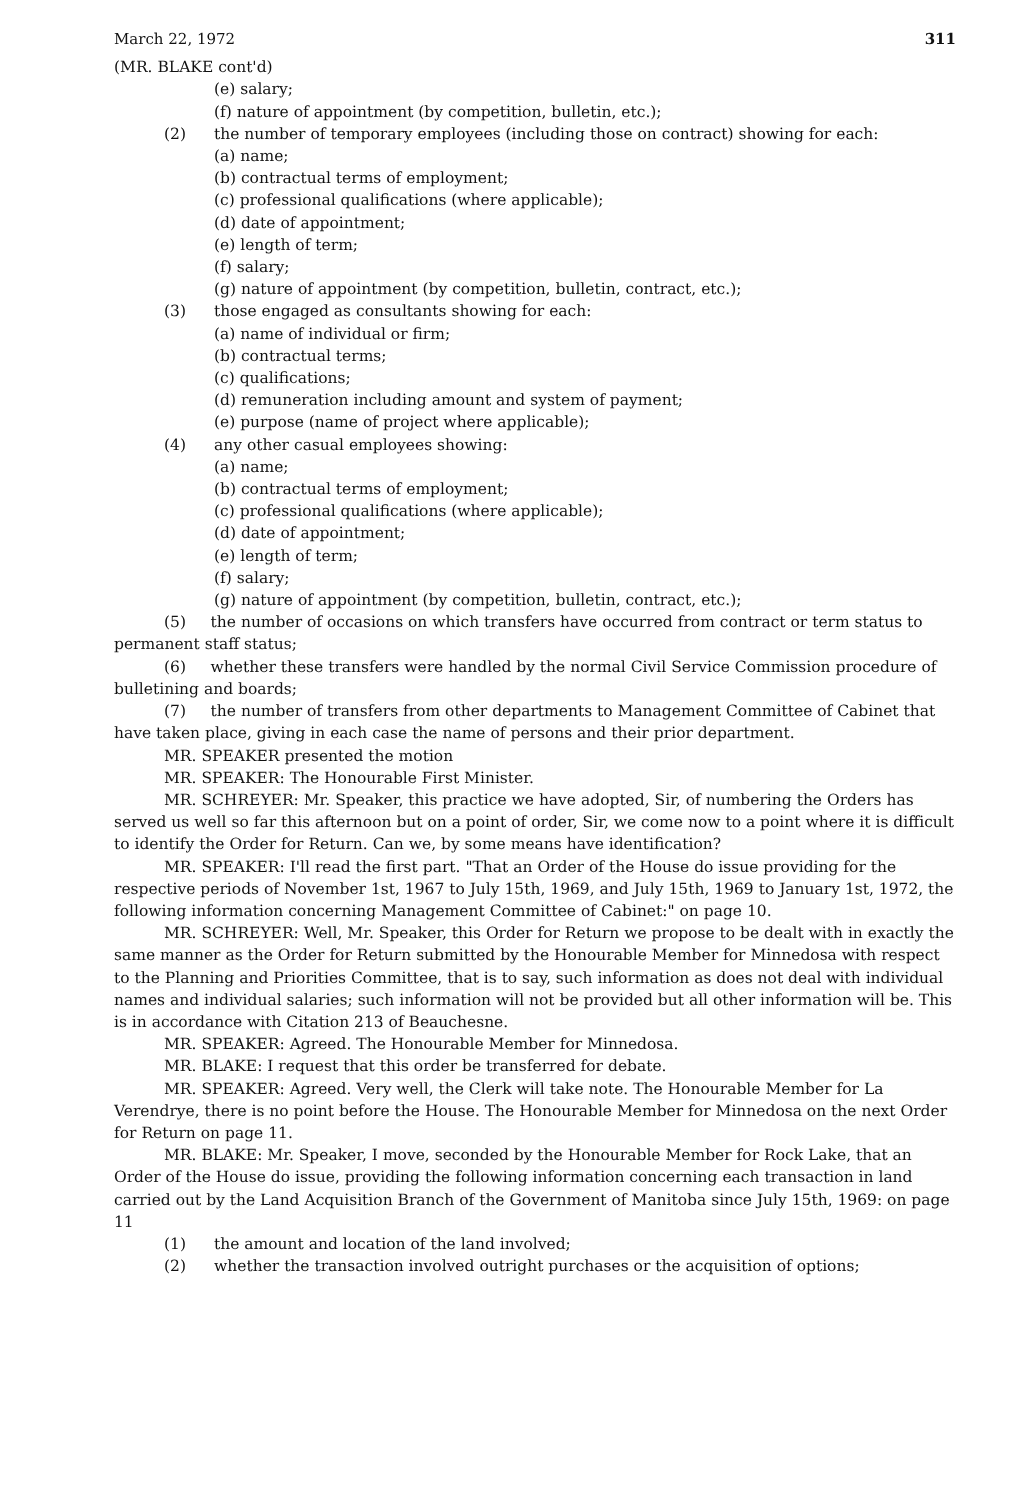March 22, 1972 311
(MR. BLAKE cont'd)
(e) salary;
(f) nature of appointment (by competition, bulletin, etc.);
(2) the number of temporary employees (including those on contract) showing for each:
(a) name;
(b) contractual terms of employment;
(c) professional qualifications (where applicable);
(d) date of appointment;
(e) length of term;
(f) salary;
(g) nature of appointment (by competition, bulletin, contract, etc.);
(3) those engaged as consultants showing for each:
(a) name of individual or firm;
(b) contractual terms;
(c) qualifications;
(d) remuneration including amount and system of payment;
(e) purpose (name of project where applicable);
(4) any other casual employees showing:
(a) name;
(b) contractual terms of employment;
(c) professional qualifications (where applicable);
(d) date of appointment;
(e) length of term;
(f) salary;
(g) nature of appointment (by competition, bulletin, contract, etc.);
(5) the number of occasions on which transfers have occurred from contract or term status to permanent staff status;
(6) whether these transfers were handled by the normal Civil Service Commission procedure of bulletining and boards;
(7) the number of transfers from other departments to Management Committee of Cabinet that have taken place, giving in each case the name of persons and their prior department.
MR. SPEAKER presented the motion
MR. SPEAKER: The Honourable First Minister.
MR. SCHREYER: Mr. Speaker, this practice we have adopted, Sir, of numbering the Orders has served us well so far this afternoon but on a point of order, Sir, we come now to a point where it is difficult to identify the Order for Return. Can we, by some means have identification?
MR. SPEAKER: I'll read the first part. "That an Order of the House do issue providing for the respective periods of November 1st, 1967 to July 15th, 1969, and July 15th, 1969 to January 1st, 1972, the following information concerning Management Committee of Cabinet:" on page 10.
MR. SCHREYER: Well, Mr. Speaker, this Order for Return we propose to be dealt with in exactly the same manner as the Order for Return submitted by the Honourable Member for Minnedosa with respect to the Planning and Priorities Committee, that is to say, such information as does not deal with individual names and individual salaries; such information will not be provided but all other information will be. This is in accordance with Citation 213 of Beauchesne.
MR. SPEAKER: Agreed. The Honourable Member for Minnedosa.
MR. BLAKE: I request that this order be transferred for debate.
MR. SPEAKER: Agreed. Very well, the Clerk will take note. The Honourable Member for La Verendrye, there is no point before the House. The Honourable Member for Minnedosa on the next Order for Return on page 11.
MR. BLAKE: Mr. Speaker, I move, seconded by the Honourable Member for Rock Lake, that an Order of the House do issue, providing the following information concerning each transaction in land carried out by the Land Acquisition Branch of the Government of Manitoba since July 15th, 1969: on page 11
(1) the amount and location of the land involved;
(2) whether the transaction involved outright purchases or the acquisition of options;